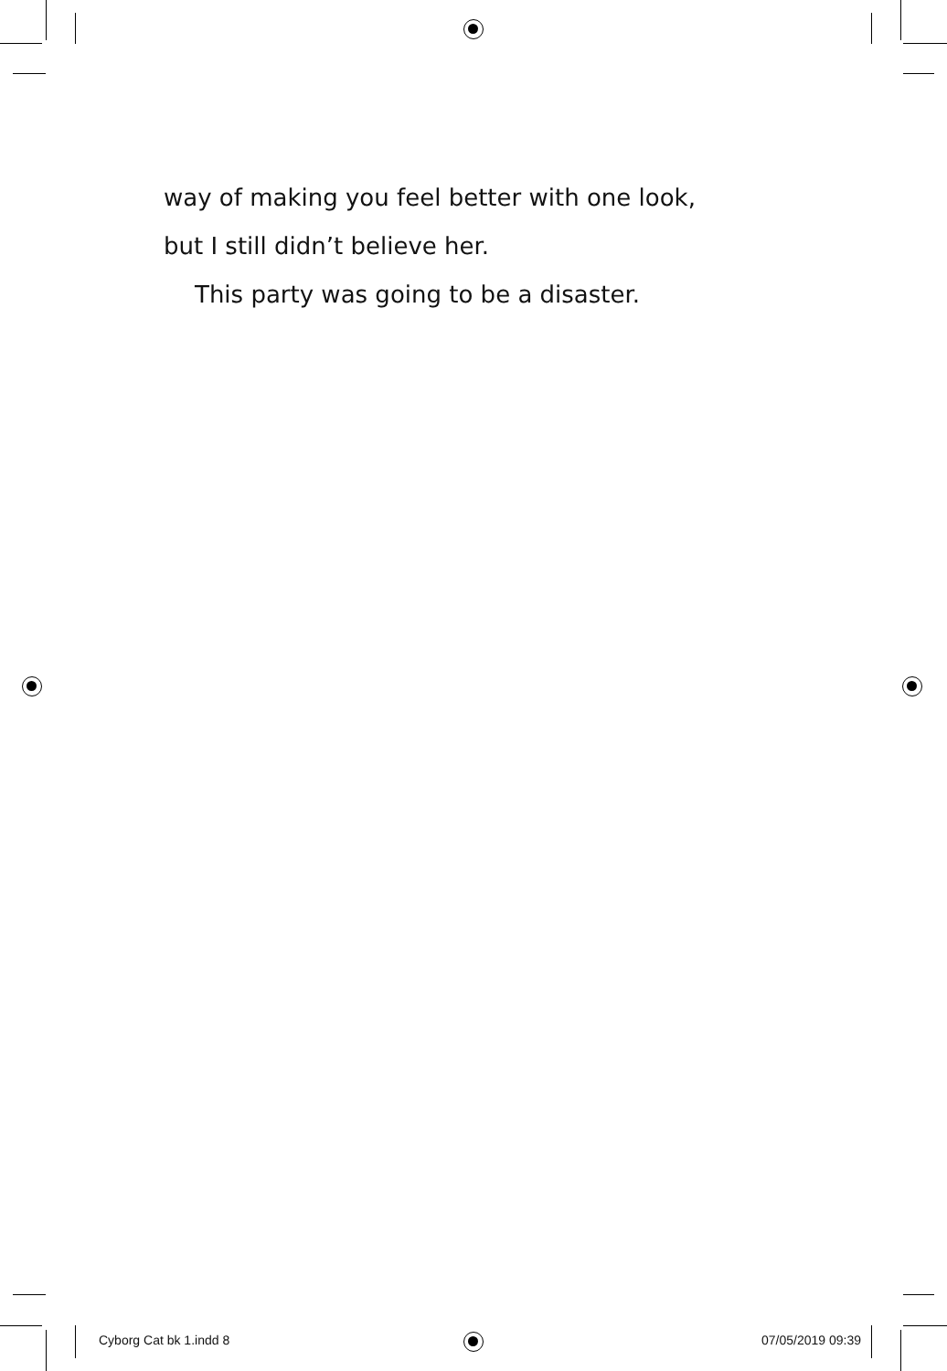way of making you feel better with one look,
but I still didn’t believe her.
This party was going to be a disaster.
Cyborg Cat bk 1.indd 8 07/05/2019 09:39